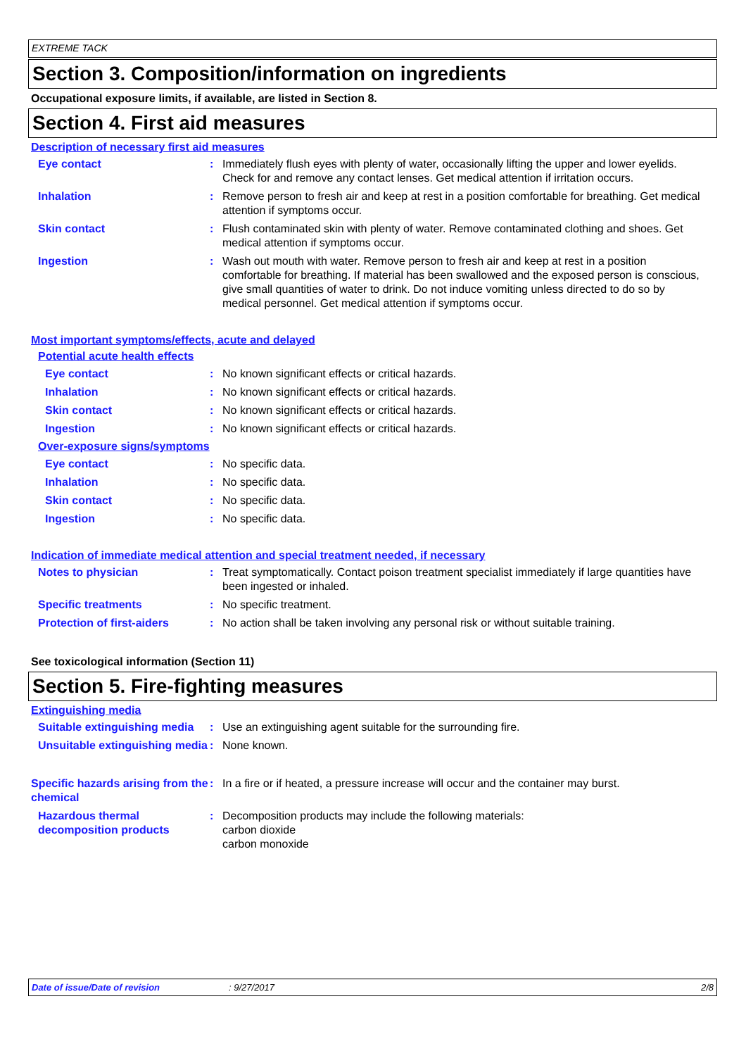EXTREME TACK
Section 3. Composition/information on ingredients
Occupational exposure limits, if available, are listed in Section 8.
Section 4. First aid measures
Description of necessary first aid measures
Eye contact : Immediately flush eyes with plenty of water, occasionally lifting the upper and lower eyelids. Check for and remove any contact lenses. Get medical attention if irritation occurs.
Inhalation : Remove person to fresh air and keep at rest in a position comfortable for breathing. Get medical attention if symptoms occur.
Skin contact : Flush contaminated skin with plenty of water. Remove contaminated clothing and shoes. Get medical attention if symptoms occur.
Ingestion : Wash out mouth with water. Remove person to fresh air and keep at rest in a position comfortable for breathing. If material has been swallowed and the exposed person is conscious, give small quantities of water to drink. Do not induce vomiting unless directed to do so by medical personnel. Get medical attention if symptoms occur.
Most important symptoms/effects, acute and delayed
Potential acute health effects
Eye contact : No known significant effects or critical hazards.
Inhalation : No known significant effects or critical hazards.
Skin contact : No known significant effects or critical hazards.
Ingestion : No known significant effects or critical hazards.
Over-exposure signs/symptoms
Eye contact : No specific data.
Inhalation : No specific data.
Skin contact : No specific data.
Ingestion : No specific data.
Indication of immediate medical attention and special treatment needed, if necessary
Notes to physician : Treat symptomatically. Contact poison treatment specialist immediately if large quantities have been ingested or inhaled.
Specific treatments : No specific treatment.
Protection of first-aiders
: No action shall be taken involving any personal risk or without suitable training.
See toxicological information (Section 11)
Section 5. Fire-fighting measures
Extinguishing media
Suitable extinguishing media
: Use an extinguishing agent suitable for the surrounding fire.
Unsuitable extinguishing media
: None known.
Specific hazards arising from the chemical
: In a fire or if heated, a pressure increase will occur and the container may burst.
Hazardous thermal decomposition products
: Decomposition products may include the following materials:
carbon dioxide
carbon monoxide
Date of issue/Date of revision: 9/27/2017 2/8